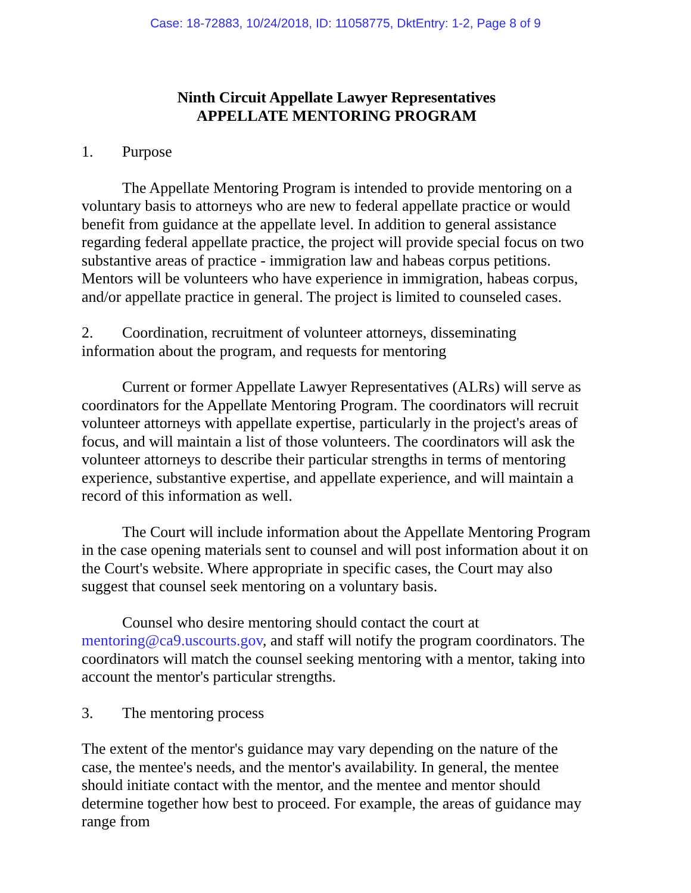Case: 18-72883, 10/24/2018, ID: 11058775, DktEntry: 1-2, Page 8 of 9
Ninth Circuit Appellate Lawyer Representatives
APPELLATE MENTORING PROGRAM
1. Purpose
The Appellate Mentoring Program is intended to provide mentoring on a voluntary basis to attorneys who are new to federal appellate practice or would benefit from guidance at the appellate level. In addition to general assistance regarding federal appellate practice, the project will provide special focus on two substantive areas of practice - immigration law and habeas corpus petitions. Mentors will be volunteers who have experience in immigration, habeas corpus, and/or appellate practice in general. The project is limited to counseled cases.
2. Coordination, recruitment of volunteer attorneys, disseminating information about the program, and requests for mentoring
Current or former Appellate Lawyer Representatives (ALRs) will serve as coordinators for the Appellate Mentoring Program. The coordinators will recruit volunteer attorneys with appellate expertise, particularly in the project's areas of focus, and will maintain a list of those volunteers. The coordinators will ask the volunteer attorneys to describe their particular strengths in terms of mentoring experience, substantive expertise, and appellate experience, and will maintain a record of this information as well.
The Court will include information about the Appellate Mentoring Program in the case opening materials sent to counsel and will post information about it on the Court's website. Where appropriate in specific cases, the Court may also suggest that counsel seek mentoring on a voluntary basis.
Counsel who desire mentoring should contact the court at mentoring@ca9.uscourts.gov, and staff will notify the program coordinators. The coordinators will match the counsel seeking mentoring with a mentor, taking into account the mentor's particular strengths.
3. The mentoring process
The extent of the mentor's guidance may vary depending on the nature of the case, the mentee's needs, and the mentor's availability. In general, the mentee should initiate contact with the mentor, and the mentee and mentor should determine together how best to proceed. For example, the areas of guidance may range from